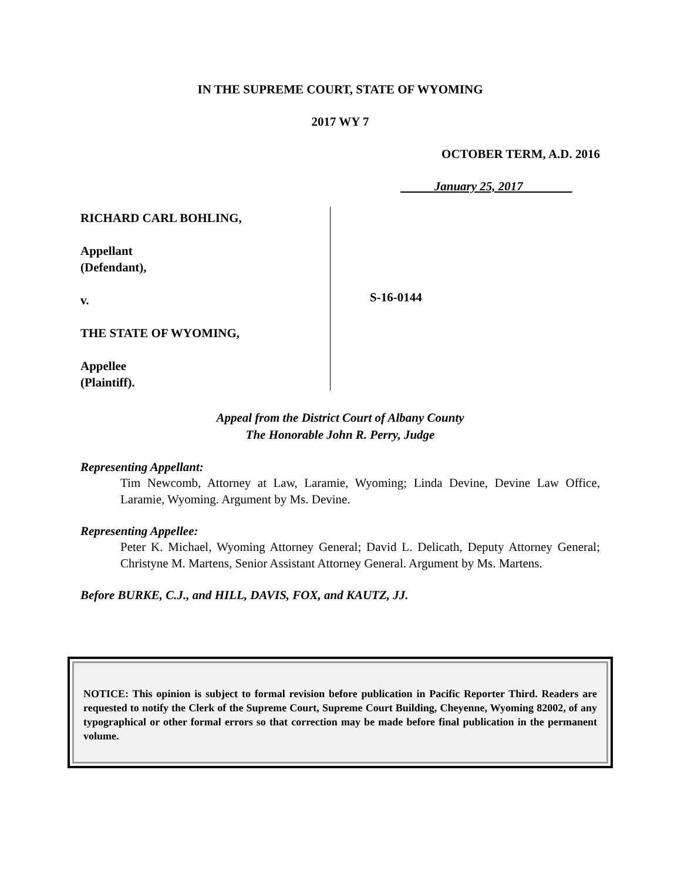IN THE SUPREME COURT, STATE OF WYOMING
2017 WY 7
OCTOBER TERM, A.D. 2016
January 25, 2017
RICHARD CARL BOHLING,
Appellant
(Defendant),
v.
THE STATE OF WYOMING,
Appellee
(Plaintiff).
S-16-0144
Appeal from the District Court of Albany County
The Honorable John R. Perry, Judge
Representing Appellant:
Tim Newcomb, Attorney at Law, Laramie, Wyoming; Linda Devine, Devine Law Office, Laramie, Wyoming. Argument by Ms. Devine.
Representing Appellee:
Peter K. Michael, Wyoming Attorney General; David L. Delicath, Deputy Attorney General; Christyne M. Martens, Senior Assistant Attorney General. Argument by Ms. Martens.
Before BURKE, C.J., and HILL, DAVIS, FOX, and KAUTZ, JJ.
NOTICE: This opinion is subject to formal revision before publication in Pacific Reporter Third. Readers are requested to notify the Clerk of the Supreme Court, Supreme Court Building, Cheyenne, Wyoming 82002, of any typographical or other formal errors so that correction may be made before final publication in the permanent volume.